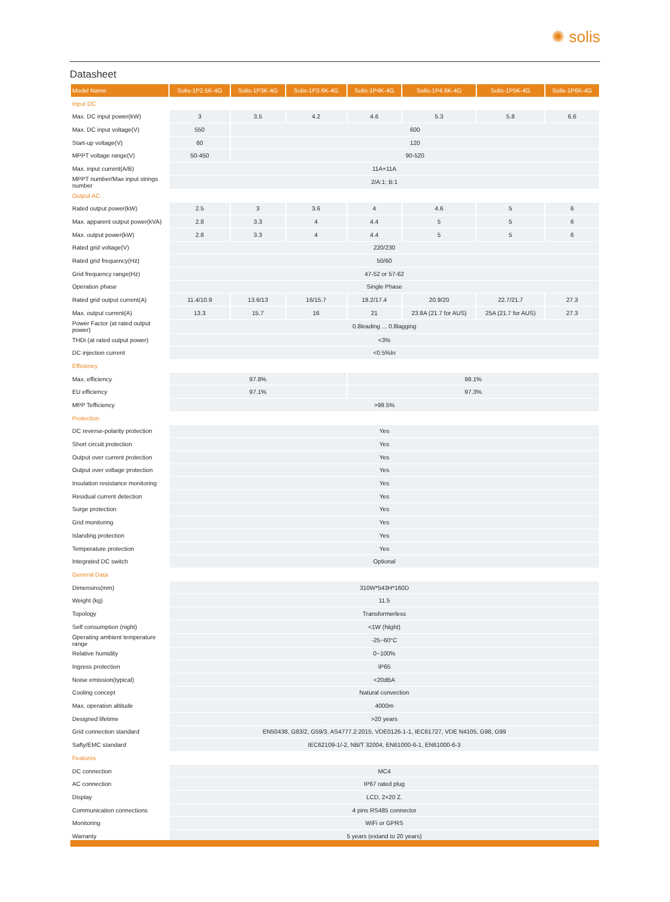✺ solis
Datasheet
| Model Name | Solis-1P2.5K-4G | Solis-1P3K-4G | Solis-1P3.6K-4G | Solis-1P4K-4G | Solis-1P4.6K-4G | Solis-1P5K-4G | Solis-1P6K-4G |
| --- | --- | --- | --- | --- | --- | --- | --- |
| Input DC | | | | | | | |
| Max. DC input power(kW) | 3 | 3.5 | 4.2 | 4.6 | 5.3 | 5.8 | 6.6 |
| Max. DC input voltage(V) | 550 | 600 | | | | | |
| Start-up voltage(V) | 60 | 120 | | | | | |
| MPPT voltage range(V) | 50-450 | 90-520 | | | | | |
| Max. input current(A/B) | 11A+11A | | | | | | |
| MPPT number/Max input strings number | 2/A:1; B:1 | | | | | | |
| Output AC | | | | | | | |
| Rated output power(kW) | 2.5 | 3 | 3.6 | 4 | 4.6 | 5 | 6 |
| Max. apparent output power(kVA) | 2.8 | 3.3 | 4 | 4.4 | 5 | 5 | 6 |
| Max. output power(kW) | 2.8 | 3.3 | 4 | 4.4 | 5 | 5 | 6 |
| Rated grid voltage(V) | 220/230 | | | | | | |
| Rated grid frequency(Hz) | 50/60 | | | | | | |
| Grid frequency range(Hz) | 47-52 or 57-62 | | | | | | |
| Operation phase | Single Phase | | | | | | |
| Rated grid output current(A) | 11.4/10.9 | 13.6/13 | 16/15.7 | 18.2/17.4 | 20.9/20 | 22.7/21.7 | 27.3 |
| Max. output current(A) | 13.3 | 15.7 | 16 | 21 | 23.8A (21.7 for AUS) | 25A (21.7 for AUS) | 27.3 |
| Power Factor (at rated output power) | 0.8leading ... 0.8lagging | | | | | | |
| THDi (at rated output power) | <3% | | | | | | |
| DC injection current | <0.5%In | | | | | | |
| Efficiency | | | | | | | |
| Max. efficiency | 97.8% | | | 98.1% | | | |
| EU efficiency | 97.1% | | | 97.3% | | | |
| MPP Tefficiency | >99.5% | | | | | | |
| Protection | | | | | | | |
| DC reverse-polarity protection | Yes | | | | | | |
| Short circuit protection | Yes | | | | | | |
| Output over current protection | Yes | | | | | | |
| Output over voltage protection | Yes | | | | | | |
| Insulation resistance monitoring | Yes | | | | | | |
| Residual current detection | Yes | | | | | | |
| Surge protection | Yes | | | | | | |
| Grid monitoring | Yes | | | | | | |
| Islanding protection | Yes | | | | | | |
| Temperature protection | Yes | | | | | | |
| Integrated DC switch | Optional | | | | | | |
| General Data | | | | | | | |
| Dimensins(mm) | 310W*543H*160D | | | | | | |
| Weight (kg) | 11.5 | | | | | | |
| Topology | Transformerless | | | | | | |
| Self consumption (night) | <1W (Night) | | | | | | |
| Operating ambient temperature range | -25~60°C | | | | | | |
| Relative humidity | 0~100% | | | | | | |
| Ingress protection | IP65 | | | | | | |
| Noise emission(typical) | <20dBA | | | | | | |
| Cooling concept | Natural convection | | | | | | |
| Max. operation altitude | 4000m | | | | | | |
| Designed lifetime | >20 years | | | | | | |
| Grid connection standard | EN50438, G83/2, G59/3, AS4777.2:2015, VDE0126-1-1, IEC61727, VDE N4105, G98, G99 | | | | | | |
| Safty/EMC standard | IEC62109-1/-2, NB/T 32004, EN61000-6-1, EN61000-6-3 | | | | | | |
| Features | | | | | | | |
| DC connection | MC4 | | | | | | |
| AC connection | IP67 rated plug | | | | | | |
| Display | LCD, 2×20 Z. | | | | | | |
| Communication connections | 4 pins RS485 connector | | | | | | |
| Monitoring | WiFi or GPRS | | | | | | |
| Warranty | 5 years (extand to 20 years) | | | | | | |